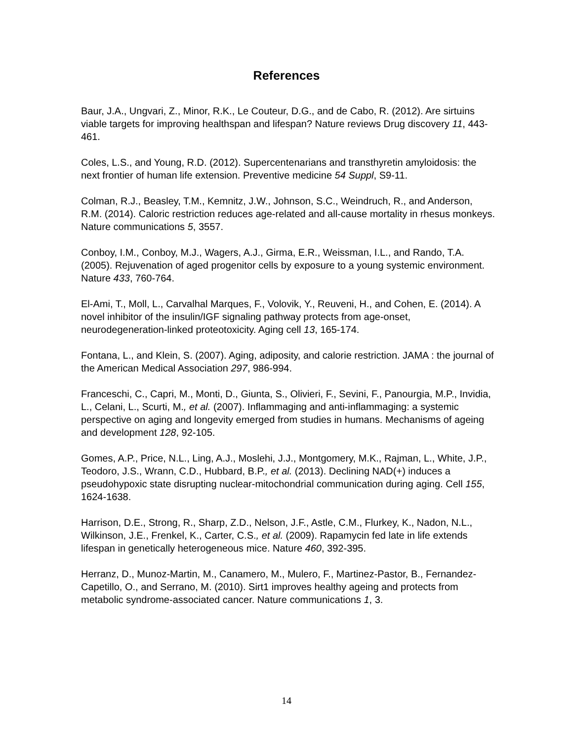References
Baur, J.A., Ungvari, Z., Minor, R.K., Le Couteur, D.G., and de Cabo, R. (2012). Are sirtuins viable targets for improving healthspan and lifespan? Nature reviews Drug discovery 11, 443-461.
Coles, L.S., and Young, R.D. (2012). Supercentenarians and transthyretin amyloidosis: the next frontier of human life extension. Preventive medicine 54 Suppl, S9-11.
Colman, R.J., Beasley, T.M., Kemnitz, J.W., Johnson, S.C., Weindruch, R., and Anderson, R.M. (2014). Caloric restriction reduces age-related and all-cause mortality in rhesus monkeys. Nature communications 5, 3557.
Conboy, I.M., Conboy, M.J., Wagers, A.J., Girma, E.R., Weissman, I.L., and Rando, T.A. (2005). Rejuvenation of aged progenitor cells by exposure to a young systemic environment. Nature 433, 760-764.
El-Ami, T., Moll, L., Carvalhal Marques, F., Volovik, Y., Reuveni, H., and Cohen, E. (2014). A novel inhibitor of the insulin/IGF signaling pathway protects from age-onset, neurodegeneration-linked proteotoxicity. Aging cell 13, 165-174.
Fontana, L., and Klein, S. (2007). Aging, adiposity, and calorie restriction. JAMA : the journal of the American Medical Association 297, 986-994.
Franceschi, C., Capri, M., Monti, D., Giunta, S., Olivieri, F., Sevini, F., Panourgia, M.P., Invidia, L., Celani, L., Scurti, M., et al. (2007). Inflammaging and anti-inflammaging: a systemic perspective on aging and longevity emerged from studies in humans. Mechanisms of ageing and development 128, 92-105.
Gomes, A.P., Price, N.L., Ling, A.J., Moslehi, J.J., Montgomery, M.K., Rajman, L., White, J.P., Teodoro, J.S., Wrann, C.D., Hubbard, B.P., et al. (2013). Declining NAD(+) induces a pseudohypoxic state disrupting nuclear-mitochondrial communication during aging. Cell 155, 1624-1638.
Harrison, D.E., Strong, R., Sharp, Z.D., Nelson, J.F., Astle, C.M., Flurkey, K., Nadon, N.L., Wilkinson, J.E., Frenkel, K., Carter, C.S., et al. (2009). Rapamycin fed late in life extends lifespan in genetically heterogeneous mice. Nature 460, 392-395.
Herranz, D., Munoz-Martin, M., Canamero, M., Mulero, F., Martinez-Pastor, B., Fernandez-Capetillo, O., and Serrano, M. (2010). Sirt1 improves healthy ageing and protects from metabolic syndrome-associated cancer. Nature communications 1, 3.
14